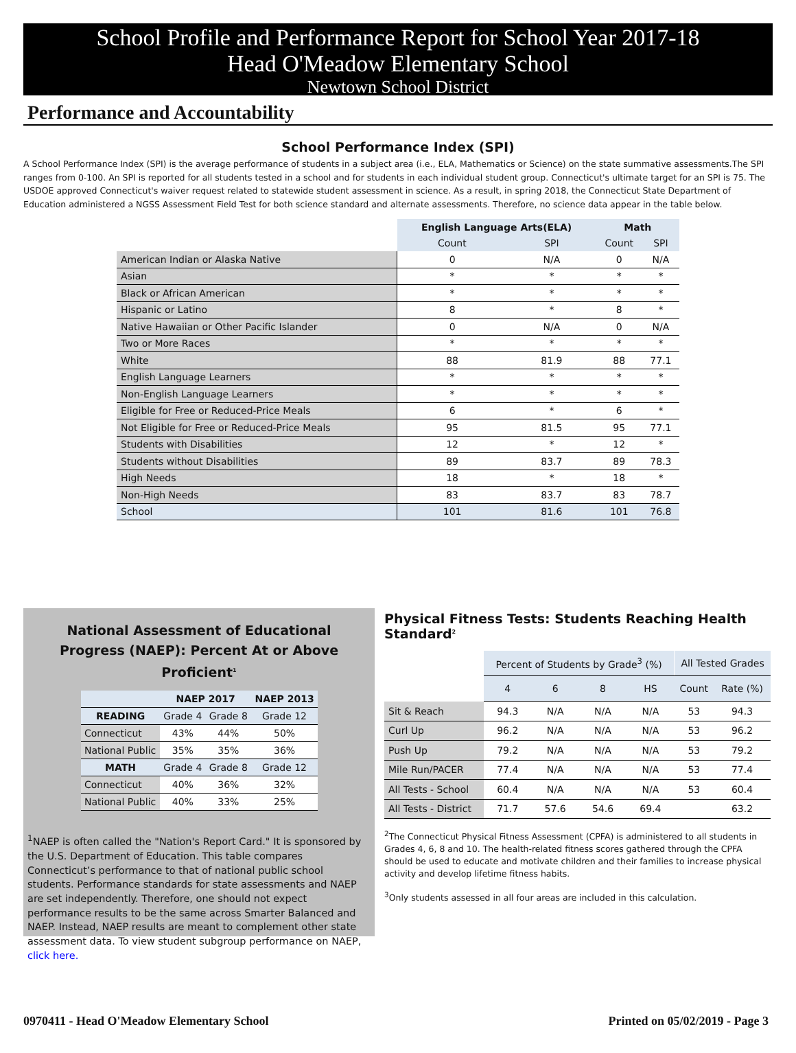School Profile and Performance Report for School Year 2017-18
Head O'Meadow Elementary School
Newtown School District
Performance and Accountability
School Performance Index (SPI)
A School Performance Index (SPI) is the average performance of students in a subject area (i.e., ELA, Mathematics or Science) on the state summative assessments.The SPI ranges from 0-100. An SPI is reported for all students tested in a school and for students in each individual student group. Connecticut's ultimate target for an SPI is 75. The USDOE approved Connecticut's waiver request related to statewide student assessment in science. As a result, in spring 2018, the Connecticut State Department of Education administered a NGSS Assessment Field Test for both science standard and alternate assessments. Therefore, no science data appear in the table below.
| | English Language Arts(ELA) | | Math | |
| | Count | SPI | Count | SPI |
| American Indian or Alaska Native | 0 | N/A | 0 | N/A |
| Asian | * | * | * | * |
| Black or African American | * | * | * | * |
| Hispanic or Latino | 8 | * | 8 | * |
| Native Hawaiian or Other Pacific Islander | 0 | N/A | 0 | N/A |
| Two or More Races | * | * | * | * |
| White | 88 | 81.9 | 88 | 77.1 |
| English Language Learners | * | * | * | * |
| Non-English Language Learners | * | * | * | * |
| Eligible for Free or Reduced-Price Meals | 6 | * | 6 | * |
| Not Eligible for Free or Reduced-Price Meals | 95 | 81.5 | 95 | 77.1 |
| Students with Disabilities | 12 | * | 12 | * |
| Students without Disabilities | 89 | 83.7 | 89 | 78.3 |
| High Needs | 18 | * | 18 | * |
| Non-High Needs | 83 | 83.7 | 83 | 78.7 |
| School | 101 | 81.6 | 101 | 76.8 |
National Assessment of Educational
Progress (NAEP): Percent At or Above Proficient<sup>1</sup>
| | NAEP 2017 | | NAEP 2013 |
| --- | --- | --- | --- |
| READING | Grade 4 | Grade 8 | Grade 12 |
| Connecticut | 43% | 44% | 50% |
| National Public | 35% | 35% | 36% |
| MATH | Grade 4 | Grade 8 | Grade 12 |
| Connecticut | 40% | 36% | 32% |
| National Public | 40% | 33% | 25% |
<sup>1</sup> NAEP is often called the "Nation's Report Card." It is sponsored by the U.S. Department of Education. This table compares Connecticut’s performance to that of national public school students. Performance standards for state assessments and NAEP are set independently. Therefore, one should not expect performance results to be the same across Smarter Balanced and NAEP. Instead, NAEP results are meant to complement other state assessment data. To view student subgroup performance on NAEP, click here.
Physical Fitness Tests: Students Reaching Health Standard<sup>2</sup>
| | Percent of Students by Grade<sup>3</sup> (%) | | | | All Tested Grades | |
| | 4 | 6 | 8 | HS | Count | Rate (%) |
| Sit & Reach | 94.3 | N/A | N/A | N/A | 53 | 94.3 |
| Curl Up | 96.2 | N/A | N/A | N/A | 53 | 96.2 |
| Push Up | 79.2 | N/A | N/A | N/A | 53 | 79.2 |
| Mile Run/PACER | 77.4 | N/A | N/A | N/A | 53 | 77.4 |
| All Tests - School | 60.4 | N/A | N/A | N/A | 53 | 60.4 |
| All Tests - District | 71.7 | 57.6 | 54.6 | 69.4 | | 63.2 |
<sup>2</sup> The Connecticut Physical Fitness Assessment (CPFA) is administered to all students in Grades 4, 6, 8 and 10. The health-related fitness scores gathered through the CPFA should be used to educate and motivate children and their families to increase physical activity and develop lifetime fitness habits.
<sup>3</sup> Only students assessed in all four areas are included in this calculation.
0970411 - Head O'Meadow Elementary School Printed on 05/02/2019 - Page 3